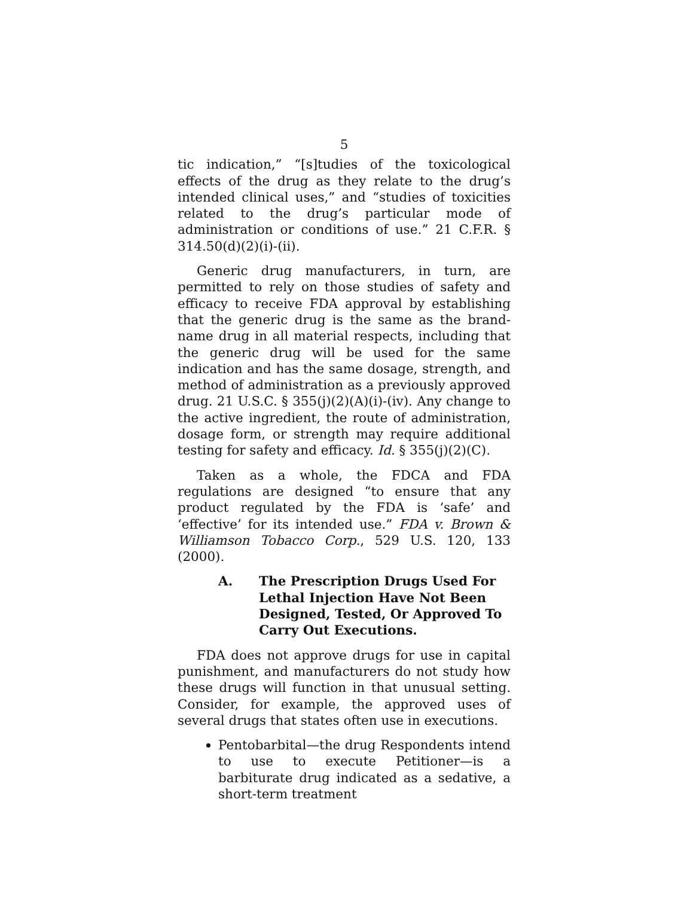5
tic indication,” “[s]tudies of the toxicological effects of the drug as they relate to the drug’s intended clinical uses,” and “studies of toxicities related to the drug’s particular mode of administration or conditions of use.” 21 C.F.R. § 314.50(d)(2)(i)-(ii).
Generic drug manufacturers, in turn, are permitted to rely on those studies of safety and efficacy to receive FDA approval by establishing that the generic drug is the same as the brand-name drug in all material respects, including that the generic drug will be used for the same indication and has the same dosage, strength, and method of administration as a previously approved drug. 21 U.S.C. § 355(j)(2)(A)(i)-(iv). Any change to the active ingredient, the route of administration, dosage form, or strength may require additional testing for safety and efficacy. Id. § 355(j)(2)(C).
Taken as a whole, the FDCA and FDA regulations are designed “to ensure that any product regulated by the FDA is ‘safe’ and ‘effective’ for its intended use.” FDA v. Brown & Williamson Tobacco Corp., 529 U.S. 120, 133 (2000).
A. The Prescription Drugs Used For Lethal Injection Have Not Been Designed, Tested, Or Approved To Carry Out Executions.
FDA does not approve drugs for use in capital punishment, and manufacturers do not study how these drugs will function in that unusual setting. Consider, for example, the approved uses of several drugs that states often use in executions.
Pentobarbital—the drug Respondents intend to use to execute Petitioner—is a barbiturate drug indicated as a sedative, a short-term treatment